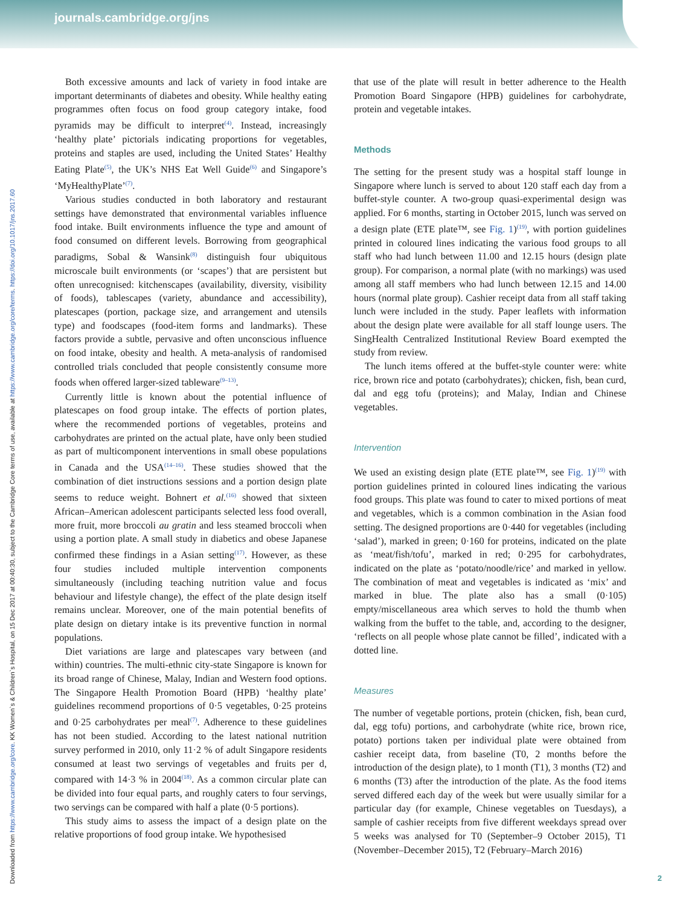journals.cambridge.org/jns
Downloaded from https://www.cambridge.org/core. KK Women`s & Children`s Hospital, on 15 Dec 2017 at 00:40:30, subject to the Cambridge Core terms of use, available at https://www.cambridge.org/core/terms. https://doi.org/10.1017/jns.2017.60
Both excessive amounts and lack of variety in food intake are important determinants of diabetes and obesity. While healthy eating programmes often focus on food group category intake, food pyramids may be difficult to interpret<sup>(4)</sup>. Instead, increasingly ‘healthy plate’ pictorials indicating proportions for vegetables, proteins and staples are used, including the United States’ Healthy Eating Plate<sup>(5)</sup>, the UK’s NHS Eat Well Guide<sup>(6)</sup> and Singapore’s ‘MyHealthyPlate’<sup>(7)</sup>.
Various studies conducted in both laboratory and restaurant settings have demonstrated that environmental variables influence food intake. Built environments influence the type and amount of food consumed on different levels. Borrowing from geographical paradigms, Sobal & Wansink<sup>(8)</sup> distinguish four ubiquitous microscale built environments (or ‘scapes’) that are persistent but often unrecognised: kitchenscapes (availability, diversity, visibility of foods), tablescapes (variety, abundance and accessibility), platescapes (portion, package size, and arrangement and utensils type) and foodscapes (food-item forms and landmarks). These factors provide a subtle, pervasive and often unconscious influence on food intake, obesity and health. A meta-analysis of randomised controlled trials concluded that people consistently consume more foods when offered larger-sized tableware<sup>(9–13)</sup>.
Currently little is known about the potential influence of platescapes on food group intake. The effects of portion plates, where the recommended portions of vegetables, proteins and carbohydrates are printed on the actual plate, have only been studied as part of multicomponent interventions in small obese populations in Canada and the USA<sup>(14–16)</sup>. These studies showed that the combination of diet instructions sessions and a portion design plate seems to reduce weight. Bohnert et al.<sup>(16)</sup> showed that sixteen African–American adolescent participants selected less food overall, more fruit, more broccoli au gratin and less steamed broccoli when using a portion plate. A small study in diabetics and obese Japanese confirmed these findings in a Asian setting<sup>(17)</sup>. However, as these four studies included multiple intervention components simultaneously (including teaching nutrition value and focus behaviour and lifestyle change), the effect of the plate design itself remains unclear. Moreover, one of the main potential benefits of plate design on dietary intake is its preventive function in normal populations.
Diet variations are large and platescapes vary between (and within) countries. The multi-ethnic city-state Singapore is known for its broad range of Chinese, Malay, Indian and Western food options. The Singapore Health Promotion Board (HPB) ‘healthy plate’ guidelines recommend proportions of 0·5 vegetables, 0·25 proteins and 0·25 carbohydrates per meal<sup>(7)</sup>. Adherence to these guidelines has not been studied. According to the latest national nutrition survey performed in 2010, only 11·2 % of adult Singapore residents consumed at least two servings of vegetables and fruits per d, compared with 14·3 % in 2004<sup>(18)</sup>. As a common circular plate can be divided into four equal parts, and roughly caters to four servings, two servings can be compared with half a plate (0·5 portions).
This study aims to assess the impact of a design plate on the relative proportions of food group intake. We hypothesised
that use of the plate will result in better adherence to the Health Promotion Board Singapore (HPB) guidelines for carbohydrate, protein and vegetable intakes.
Methods
The setting for the present study was a hospital staff lounge in Singapore where lunch is served to about 120 staff each day from a buffet-style counter. A two-group quasi-experimental design was applied. For 6 months, starting in October 2015, lunch was served on a design plate (ETE plate™, see Fig. 1)<sup>(19)</sup>, with portion guidelines printed in coloured lines indicating the various food groups to all staff who had lunch between 11.00 and 12.15 hours (design plate group). For comparison, a normal plate (with no markings) was used among all staff members who had lunch between 12.15 and 14.00 hours (normal plate group). Cashier receipt data from all staff taking lunch were included in the study. Paper leaflets with information about the design plate were available for all staff lounge users. The SingHealth Centralized Institutional Review Board exempted the study from review.
The lunch items offered at the buffet-style counter were: white rice, brown rice and potato (carbohydrates); chicken, fish, bean curd, dal and egg tofu (proteins); and Malay, Indian and Chinese vegetables.
Intervention
We used an existing design plate (ETE plate™, see Fig. 1)<sup>(19)</sup> with portion guidelines printed in coloured lines indicating the various food groups. This plate was found to cater to mixed portions of meat and vegetables, which is a common combination in the Asian food setting. The designed proportions are 0·440 for vegetables (including ‘salad’), marked in green; 0·160 for proteins, indicated on the plate as ‘meat/fish/tofu’, marked in red; 0·295 for carbohydrates, indicated on the plate as ‘potato/noodle/rice’ and marked in yellow. The combination of meat and vegetables is indicated as ‘mix’ and marked in blue. The plate also has a small (0·105) empty/miscellaneous area which serves to hold the thumb when walking from the buffet to the table, and, according to the designer, ‘reflects on all people whose plate cannot be filled’, indicated with a dotted line.
Measures
The number of vegetable portions, protein (chicken, fish, bean curd, dal, egg tofu) portions, and carbohydrate (white rice, brown rice, potato) portions taken per individual plate were obtained from cashier receipt data, from baseline (T0, 2 months before the introduction of the design plate), to 1 month (T1), 3 months (T2) and 6 months (T3) after the introduction of the plate. As the food items served differed each day of the week but were usually similar for a particular day (for example, Chinese vegetables on Tuesdays), a sample of cashier receipts from five different weekdays spread over 5 weeks was analysed for T0 (September–9 October 2015), T1 (November–December 2015), T2 (February–March 2016)
2